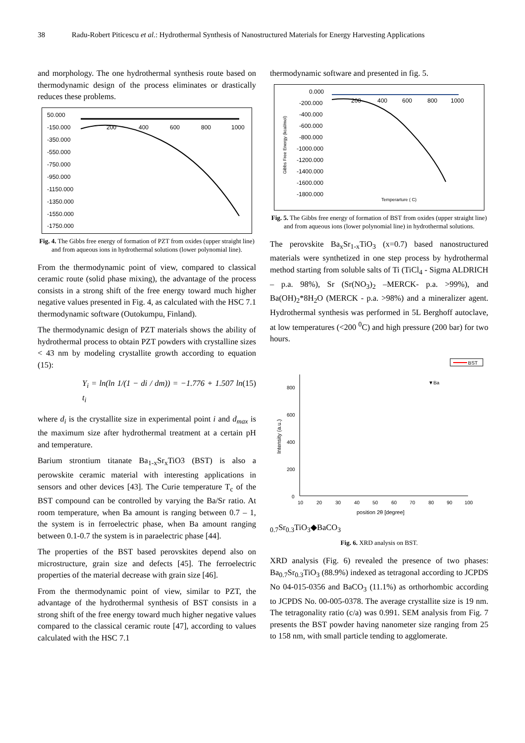38 Radu-Robert Piticescu et al.: Hydrothermal Synthesis of Nanostructured Materials for Energy Harvesting Applications
and morphology. The one hydrothermal synthesis route based on thermodynamic design of the process eliminates or drastically reduces these problems.
50.000
-150.000
-350.000
-550.000
-750.000
-950.000
-1150.000
-1350.000
-1550.000
-1750.000
200
400
600
800
1000
Fig. 4. The Gibbs free energy of formation of PZT from oxides (upper straight line) and from aqueous ions in hydrothermal solutions (lower polynomial line).
From the thermodynamic point of view, compared to classical ceramic route (solid phase mixing), the advantage of the process consists in a strong shift of the free energy toward much higher negative values presented in Fig. 4, as calculated with the HSC 7.1 thermodynamic software (Outokumpu, Finland).
The thermodynamic design of PZT materials shows the ability of hydrothermal process to obtain PZT powders with crystalline sizes < 43 nm by modeling crystallite growth according to equation (15):
Y<sub>i</sub> = ln(ln 1/(1 − di / dm)) = −1.776 + 1.507 ln t<sub>i</sub> (15)
where d<sub>i</sub> is the crystallite size in experimental point i and d<sub>max</sub> is the maximum size after hydrothermal treatment at a certain pH and temperature.
Barium strontium titanate Ba<sub>1-x</sub>Sr<sub>x</sub>TiO3 (BST) is also a perowskite ceramic material with interesting applications in sensors and other devices [43]. The Curie temperature T<sub>c</sub> of the BST compound can be controlled by varying the Ba/Sr ratio. At room temperature, when Ba amount is ranging between 0.7 – 1, the system is in ferroelectric phase, when Ba amount ranging between 0.1-0.7 the system is in paraelectric phase [44].
The properties of the BST based perovskites depend also on microstructure, grain size and defects [45]. The ferroelectric properties of the material decrease with grain size [46].
From the thermodynamic point of view, similar to PZT, the advantage of the hydrothermal synthesis of BST consists in a strong shift of the free energy toward much higher negative values compared to the classical ceramic route [47], according to values calculated with the HSC 7.1
thermodynamic software and presented in fig. 5.
0.000
-200.000
-400.000
-600.000
-800.000
-1000.000
-1200.000
-1400.000
-1600.000
-1800.000
200
400
600
800
1000
Gibbs Free Energy (kcal/mol)
Temperarture ( C)
Fig. 5. The Gibbs free energy of formation of BST from oxides (upper straight line) and from aqueous ions (lower polynomial line) in hydrothermal solutions.
The perovskite Ba<sub>x</sub>Sr<sub>1-x</sub>TiO<sub>3</sub> (x=0.7) based nanostructured materials were synthetized in one step process by hydrothermal method starting from soluble salts of Ti (TiCl<sub>4</sub> - Sigma ALDRICH – p.a. 98%), Sr (Sr(NO<sub>3</sub>)<sub>2</sub> –MERCK- p.a. >99%), and Ba(OH)<sub>2</sub>*8H<sub>2</sub>O (MERCK - p.a. >98%) and a mineralizer agent. Hydrothermal synthesis was performed in 5L Berghoff autoclave, at low temperatures (<200 <sup>0</sup>C) and high pressure (200 bar) for two hours.
BST
800
600
400
200
0
Intensity (a.u.)
10
20
30
40
50
60
70
80
90
100
position 2θ [degree]
▼Ba0.7Sr0.3TiO3
◆BaCO3
Fig. 6. XRD analysis on BST.
XRD analysis (Fig. 6) revealed the presence of two phases: Ba<sub>0.7</sub>Sr<sub>0.3</sub>TiO<sub>3</sub> (88.9%) indexed as tetragonal according to JCPDS No 04-015-0356 and BaCO<sub>3</sub> (11.1%) as orthorhombic according to JCPDS No. 00-005-0378. The average crystallite size is 19 nm. The tetragonality ratio (c/a) was 0.991. SEM analysis from Fig. 7 presents the BST powder having nanometer size ranging from 25 to 158 nm, with small particle tending to agglomerate.